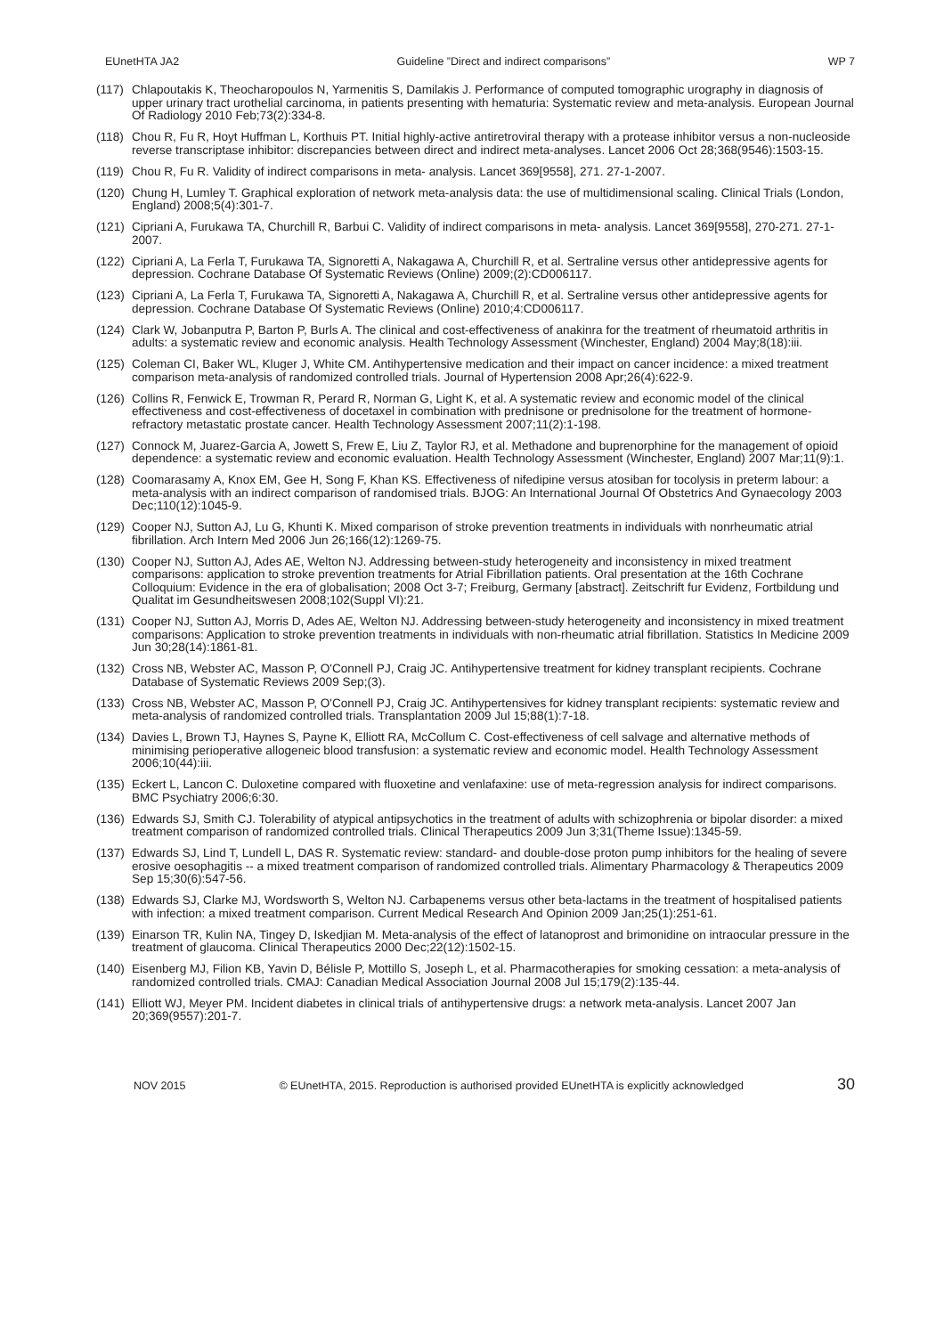EUnetHTA JA2 Guideline ”Direct and indirect comparisons” WP 7
(117) Chlapoutakis K, Theocharopoulos N, Yarmenitis S, Damilakis J. Performance of computed tomographic urography in diagnosis of upper urinary tract urothelial carcinoma, in patients presenting with hematuria: Systematic review and meta-analysis. European Journal Of Radiology 2010 Feb;73(2):334-8.
(118) Chou R, Fu R, Hoyt Huffman L, Korthuis PT. Initial highly-active antiretroviral therapy with a protease inhibitor versus a non-nucleoside reverse transcriptase inhibitor: discrepancies between direct and indirect meta-analyses. Lancet 2006 Oct 28;368(9546):1503-15.
(119) Chou R, Fu R. Validity of indirect comparisons in meta- analysis. Lancet 369[9558], 271. 27-1-2007.
(120) Chung H, Lumley T. Graphical exploration of network meta-analysis data: the use of multidimensional scaling. Clinical Trials (London, England) 2008;5(4):301-7.
(121) Cipriani A, Furukawa TA, Churchill R, Barbui C. Validity of indirect comparisons in meta- analysis. Lancet 369[9558], 270-271. 27-1-2007.
(122) Cipriani A, La Ferla T, Furukawa TA, Signoretti A, Nakagawa A, Churchill R, et al. Sertraline versus other antidepressive agents for depression. Cochrane Database Of Systematic Reviews (Online) 2009;(2):CD006117.
(123) Cipriani A, La Ferla T, Furukawa TA, Signoretti A, Nakagawa A, Churchill R, et al. Sertraline versus other antidepressive agents for depression. Cochrane Database Of Systematic Reviews (Online) 2010;4:CD006117.
(124) Clark W, Jobanputra P, Barton P, Burls A. The clinical and cost-effectiveness of anakinra for the treatment of rheumatoid arthritis in adults: a systematic review and economic analysis. Health Technology Assessment (Winchester, England) 2004 May;8(18):iii.
(125) Coleman CI, Baker WL, Kluger J, White CM. Antihypertensive medication and their impact on cancer incidence: a mixed treatment comparison meta-analysis of randomized controlled trials. Journal of Hypertension 2008 Apr;26(4):622-9.
(126) Collins R, Fenwick E, Trowman R, Perard R, Norman G, Light K, et al. A systematic review and economic model of the clinical effectiveness and cost-effectiveness of docetaxel in combination with prednisone or prednisolone for the treatment of hormone-refractory metastatic prostate cancer. Health Technology Assessment 2007;11(2):1-198.
(127) Connock M, Juarez-Garcia A, Jowett S, Frew E, Liu Z, Taylor RJ, et al. Methadone and buprenorphine for the management of opioid dependence: a systematic review and economic evaluation. Health Technology Assessment (Winchester, England) 2007 Mar;11(9):1.
(128) Coomarasamy A, Knox EM, Gee H, Song F, Khan KS. Effectiveness of nifedipine versus atosiban for tocolysis in preterm labour: a meta-analysis with an indirect comparison of randomised trials. BJOG: An International Journal Of Obstetrics And Gynaecology 2003 Dec;110(12):1045-9.
(129) Cooper NJ, Sutton AJ, Lu G, Khunti K. Mixed comparison of stroke prevention treatments in individuals with nonrheumatic atrial fibrillation. Arch Intern Med 2006 Jun 26;166(12):1269-75.
(130) Cooper NJ, Sutton AJ, Ades AE, Welton NJ. Addressing between-study heterogeneity and inconsistency in mixed treatment comparisons: application to stroke prevention treatments for Atrial Fibrillation patients. Oral presentation at the 16th Cochrane Colloquium: Evidence in the era of globalisation; 2008 Oct 3-7; Freiburg, Germany [abstract]. Zeitschrift fur Evidenz, Fortbildung und Qualitat im Gesundheitswesen 2008;102(Suppl VI):21.
(131) Cooper NJ, Sutton AJ, Morris D, Ades AE, Welton NJ. Addressing between-study heterogeneity and inconsistency in mixed treatment comparisons: Application to stroke prevention treatments in individuals with non-rheumatic atrial fibrillation. Statistics In Medicine 2009 Jun 30;28(14):1861-81.
(132) Cross NB, Webster AC, Masson P, O'Connell PJ, Craig JC. Antihypertensive treatment for kidney transplant recipients. Cochrane Database of Systematic Reviews 2009 Sep;(3).
(133) Cross NB, Webster AC, Masson P, O'Connell PJ, Craig JC. Antihypertensives for kidney transplant recipients: systematic review and meta-analysis of randomized controlled trials. Transplantation 2009 Jul 15;88(1):7-18.
(134) Davies L, Brown TJ, Haynes S, Payne K, Elliott RA, McCollum C. Cost-effectiveness of cell salvage and alternative methods of minimising perioperative allogeneic blood transfusion: a systematic review and economic model. Health Technology Assessment 2006;10(44):iii.
(135) Eckert L, Lancon C. Duloxetine compared with fluoxetine and venlafaxine: use of meta-regression analysis for indirect comparisons. BMC Psychiatry 2006;6:30.
(136) Edwards SJ, Smith CJ. Tolerability of atypical antipsychotics in the treatment of adults with schizophrenia or bipolar disorder: a mixed treatment comparison of randomized controlled trials. Clinical Therapeutics 2009 Jun 3;31(Theme Issue):1345-59.
(137) Edwards SJ, Lind T, Lundell L, DAS R. Systematic review: standard- and double-dose proton pump inhibitors for the healing of severe erosive oesophagitis -- a mixed treatment comparison of randomized controlled trials. Alimentary Pharmacology & Therapeutics 2009 Sep 15;30(6):547-56.
(138) Edwards SJ, Clarke MJ, Wordsworth S, Welton NJ. Carbapenems versus other beta-lactams in the treatment of hospitalised patients with infection: a mixed treatment comparison. Current Medical Research And Opinion 2009 Jan;25(1):251-61.
(139) Einarson TR, Kulin NA, Tingey D, Iskedjian M. Meta-analysis of the effect of latanoprost and brimonidine on intraocular pressure in the treatment of glaucoma. Clinical Therapeutics 2000 Dec;22(12):1502-15.
(140) Eisenberg MJ, Filion KB, Yavin D, Bélisle P, Mottillo S, Joseph L, et al. Pharmacotherapies for smoking cessation: a meta-analysis of randomized controlled trials. CMAJ: Canadian Medical Association Journal 2008 Jul 15;179(2):135-44.
(141) Elliott WJ, Meyer PM. Incident diabetes in clinical trials of antihypertensive drugs: a network meta-analysis. Lancet 2007 Jan 20;369(9557):201-7.
NOV 2015 © EUnetHTA, 2015. Reproduction is authorised provided EUnetHTA is explicitly acknowledged 30